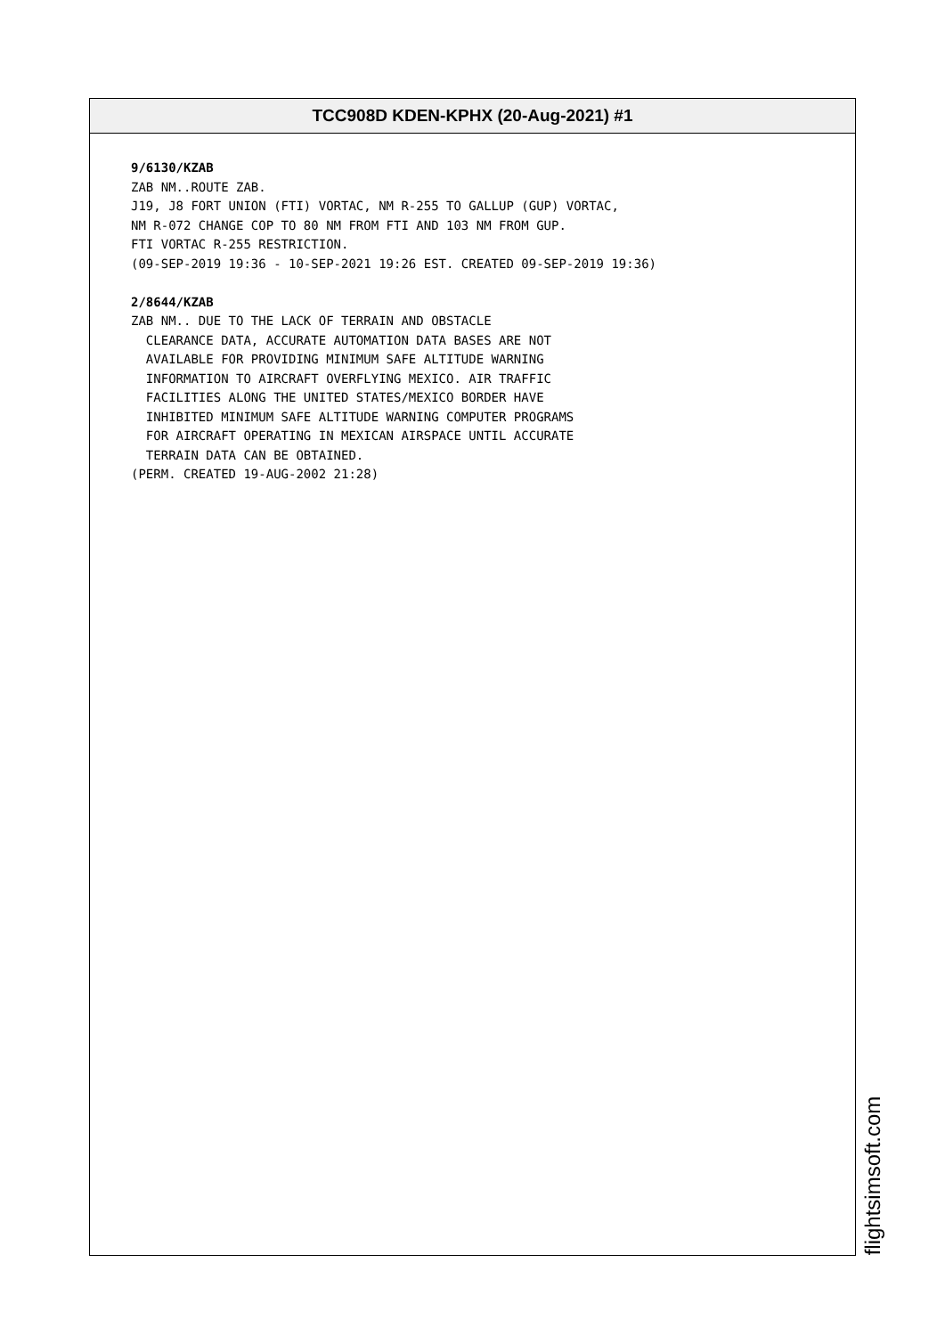TCC908D KDEN-KPHX (20-Aug-2021) #1
9/6130/KZAB ZAB NM..ROUTE ZAB. J19, J8 FORT UNION (FTI) VORTAC, NM R-255 TO GALLUP (GUP) VORTAC, NM R-072 CHANGE COP TO 80 NM FROM FTI AND 103 NM FROM GUP. FTI VORTAC R-255 RESTRICTION. (09-SEP-2019 19:36 - 10-SEP-2021 19:26 EST. CREATED 09-SEP-2019 19:36) 2/8644/KZAB ZAB NM.. DUE TO THE LACK OF TERRAIN AND OBSTACLE CLEARANCE DATA, ACCURATE AUTOMATION DATA BASES ARE NOT AVAILABLE FOR PROVIDING MINIMUM SAFE ALTITUDE WARNING INFORMATION TO AIRCRAFT OVERFLYING MEXICO. AIR TRAFFIC FACILITIES ALONG THE UNITED STATES/MEXICO BORDER HAVE INHIBITED MINIMUM SAFE ALTITUDE WARNING COMPUTER PROGRAMS FOR AIRCRAFT OPERATING IN MEXICAN AIRSPACE UNTIL ACCURATE TERRAIN DATA CAN BE OBTAINED. (PERM. CREATED 19-AUG-2002 21:28)
flightsimsoft.com